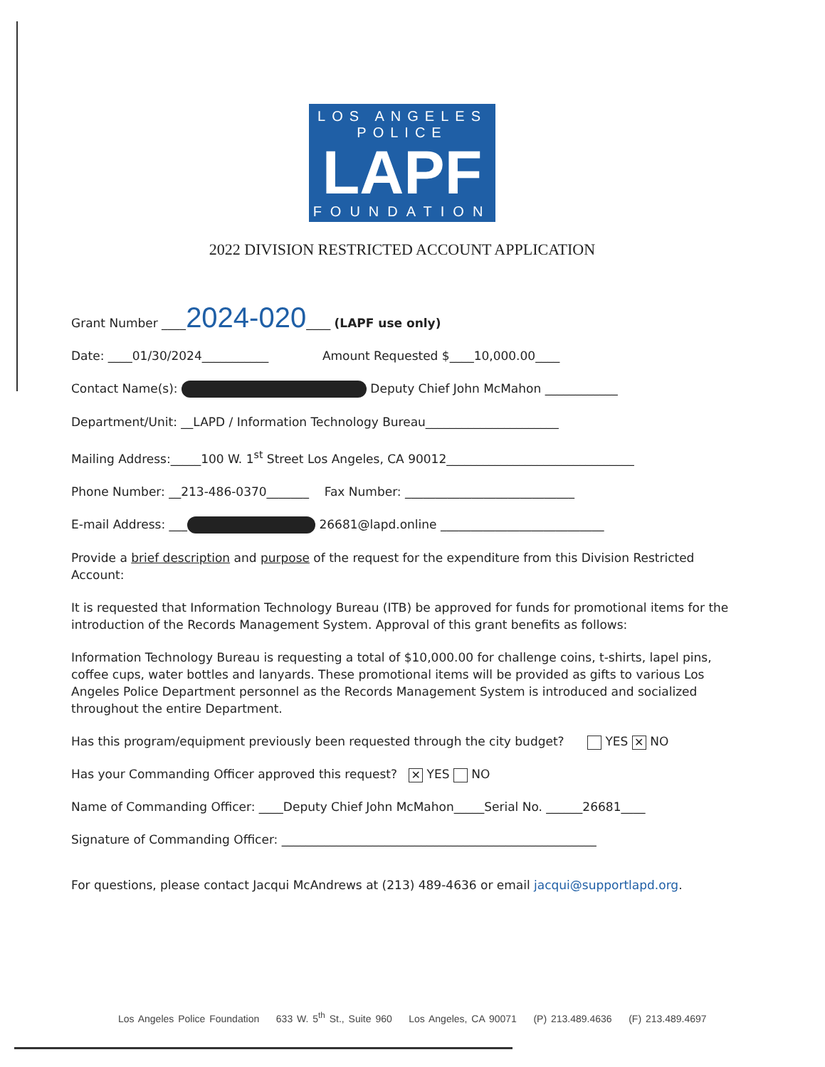LOS ANGELES POLICE
LAPF
FOUNDATION
2022 DIVISION RESTRICTED ACCOUNT APPLICATION
Grant Number ____2024-020____ (LAPF use only)
Date: ____01/30/2024___________ Amount Requested $____10,000.00____
Contact Name(s): Deputy Chief John McMahon ____________
Department/Unit: __LAPD / Information Technology Bureau______________________
Mailing Address:_____100 W. 1<sup>st</sup> Street Los Angeles, CA 90012_______________________________
Phone Number: __213-486-0370_______ Fax Number: ____________________________
E-mail Address: ___ 26681@lapd.online ___________________________
Provide a brief description and purpose of the request for the expenditure from this Division Restricted Account:
It is requested that Information Technology Bureau (ITB) be approved for funds for promotional items for the introduction of the Records Management System. Approval of this grant benefits as follows:
Information Technology Bureau is requesting a total of $10,000.00 for challenge coins, t-shirts, lapel pins, coffee cups, water bottles and lanyards. These promotional items will be provided as gifts to various Los Angeles Police Department personnel as the Records Management System is introduced and socialized throughout the entire Department.
Has this program/equipment previously been requested through the city budget? YES ✕ NO
Has your Commanding Officer approved this request? ✕ YES NO
Name of Commanding Officer: ____Deputy Chief John McMahon_____Serial No. ______26681____
Signature of Commanding Officer: ____________________________________________________
For questions, please contact Jacqui McAndrews at (213) 489-4636 or email jacqui@supportlapd.org.
Los Angeles Police Foundation 633 W. 5<sup>th</sup> St., Suite 960 Los Angeles, CA 90071 (P) 213.489.4636 (F) 213.489.4697